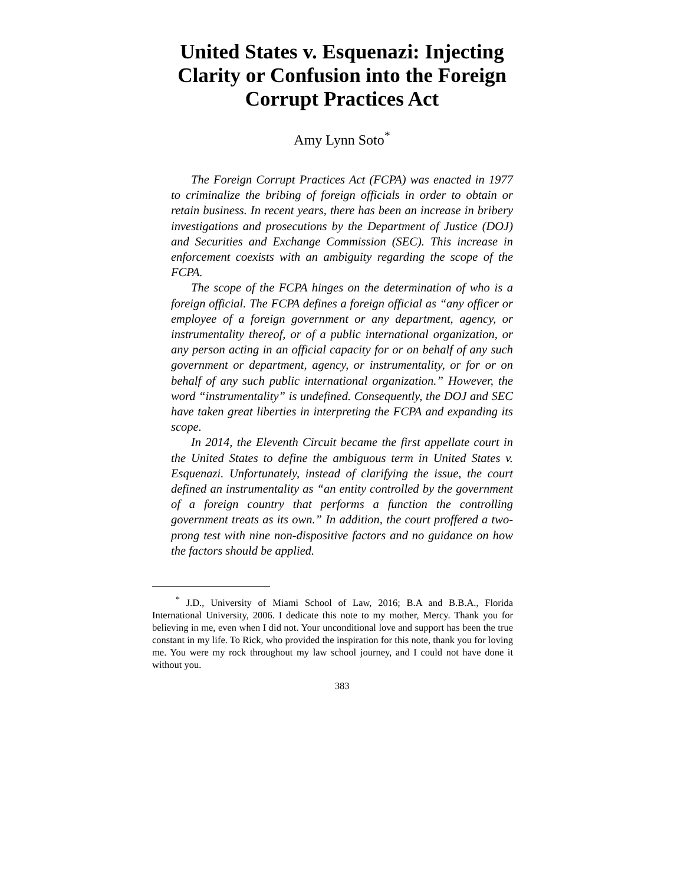United States v. Esquenazi: Injecting Clarity or Confusion into the Foreign Corrupt Practices Act
Amy Lynn Soto<sup>*</sup>
The Foreign Corrupt Practices Act (FCPA) was enacted in 1977 to criminalize the bribing of foreign officials in order to obtain or retain business. In recent years, there has been an increase in bribery investigations and prosecutions by the Department of Justice (DOJ) and Securities and Exchange Commission (SEC). This increase in enforcement coexists with an ambiguity regarding the scope of the FCPA.
The scope of the FCPA hinges on the determination of who is a foreign official. The FCPA defines a foreign official as “any officer or employee of a foreign government or any department, agency, or instrumentality thereof, or of a public international organization, or any person acting in an official capacity for or on behalf of any such government or department, agency, or instrumentality, or for or on behalf of any such public international organization.” However, the word “instrumentality” is undefined. Consequently, the DOJ and SEC have taken great liberties in interpreting the FCPA and expanding its scope.
In 2014, the Eleventh Circuit became the first appellate court in the United States to define the ambiguous term in United States v. Esquenazi. Unfortunately, instead of clarifying the issue, the court defined an instrumentality as “an entity controlled by the government of a foreign country that performs a function the controlling government treats as its own.” In addition, the court proffered a two-prong test with nine non-dispositive factors and no guidance on how the factors should be applied.
<sup>*</sup> J.D., University of Miami School of Law, 2016; B.A and B.B.A., Florida International University, 2006. I dedicate this note to my mother, Mercy. Thank you for believing in me, even when I did not. Your unconditional love and support has been the true constant in my life. To Rick, who provided the inspiration for this note, thank you for loving me. You were my rock throughout my law school journey, and I could not have done it without you.
383